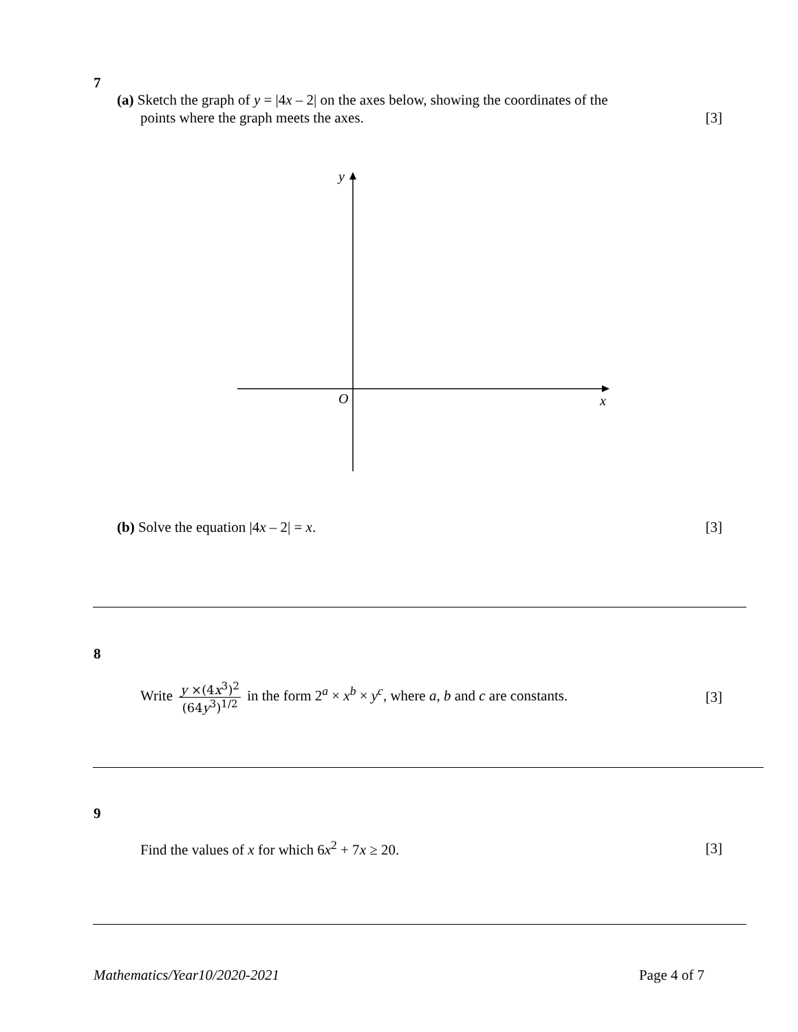7
(a) Sketch the graph of y = |4x – 2| on the axes below, showing the coordinates of the
points where the graph meets the axes. [3]
y
O
x
(b) Solve the equation |4x – 2| = x. [3]
8
Write y ×(4x<sup>3</sup>)<sup>2</sup> (64y<sup>3</sup>)<sup>1/2</sup> in the form 2<sup>a</sup> × x<sup>b</sup> × y<sup>c</sup>, where a, b and c are constants. [3]
9
Find the values of x for which 6x<sup>2</sup> + 7x ≥ 20. [3]
Mathematics/Year10/2020-2021 Page 4 of 7